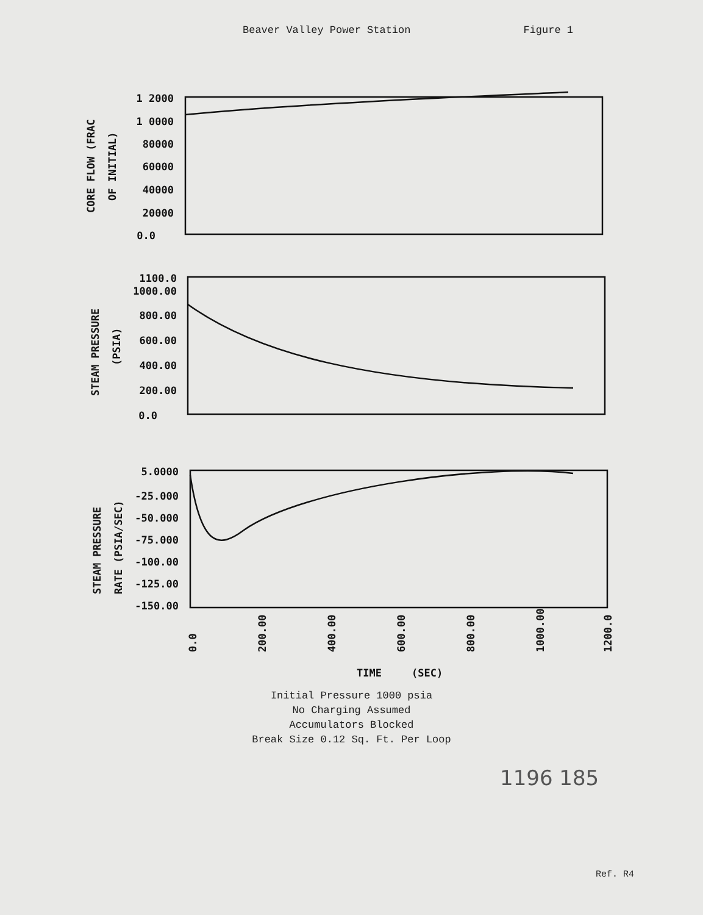Beaver Valley Power Station Figure 1
1 2000
1 0000
80000
60000
40000
20000
0.0
1100.0
1000.00
800.00
600.00
400.00
200.00
0.0
5.0000
-25.000
-50.000
-75.000
-100.00
-125.00
-150.00
CORE FLOW (FRAC
OF INITIAL)
STEAM PRESSURE
(PSIA)
STEAM PRESSURE
RATE (PSIA/SEC)
0.0
200.00
400.00
600.00
800.00
1000.00
1200.0
TIME
(SEC)
Initial Pressure 1000 psia
No Charging Assumed
Accumulators Blocked
Break Size 0.12 Sq. Ft. Per Loop
1196 185
Ref. R4